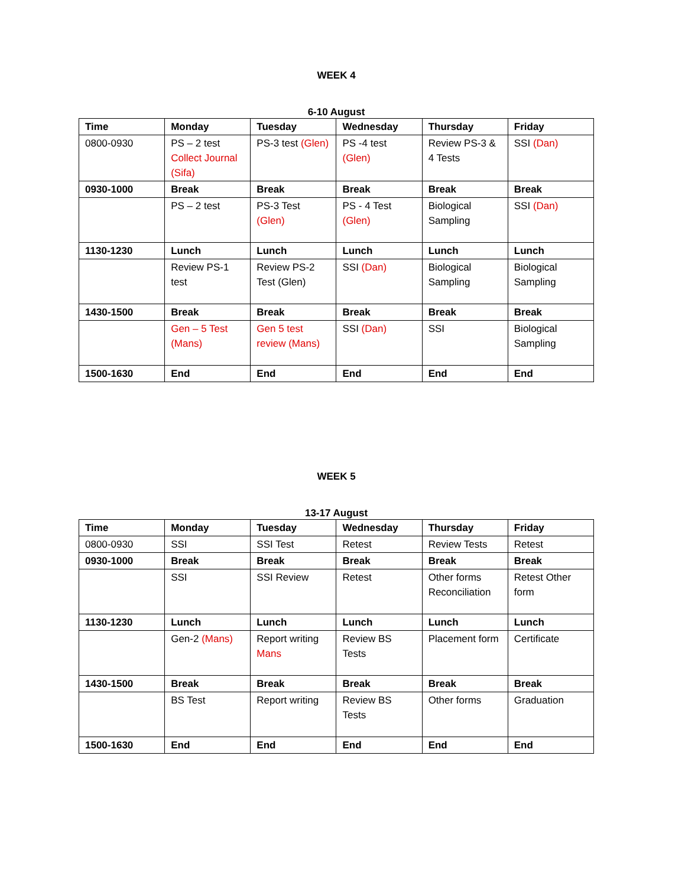WEEK 4
6-10 August
| Time | Monday | Tuesday | Wednesday | Thursday | Friday |
| --- | --- | --- | --- | --- | --- |
| 0800-0930 | PS – 2 test Collect Journal (Sifa) | PS-3 test (Glen) | PS -4 test (Glen) | Review PS-3 & 4 Tests | SSI (Dan) |
| 0930-1000 | Break | Break | Break | Break | Break |
| | PS – 2 test | PS-3 Test (Glen) | PS - 4 Test (Glen) | Biological Sampling | SSI (Dan) |
| 1130-1230 | Lunch | Lunch | Lunch | Lunch | Lunch |
| | Review PS-1 test | Review PS-2 Test (Glen) | SSI (Dan) | Biological Sampling | Biological Sampling |
| 1430-1500 | Break | Break | Break | Break | Break |
| | Gen – 5 Test (Mans) | Gen 5 test review (Mans) | SSI (Dan) | SSI | Biological Sampling |
| 1500-1630 | End | End | End | End | End |
WEEK 5
13-17 August
| Time | Monday | Tuesday | Wednesday | Thursday | Friday |
| --- | --- | --- | --- | --- | --- |
| 0800-0930 | SSI | SSI Test | Retest | Review Tests | Retest |
| 0930-1000 | Break | Break | Break | Break | Break |
| | SSI | SSI Review | Retest | Other forms Reconciliation | Retest Other form |
| 1130-1230 | Lunch | Lunch | Lunch | Lunch | Lunch |
| | Gen-2 (Mans) | Report writing Mans | Review BS Tests | Placement form | Certificate |
| 1430-1500 | Break | Break | Break | Break | Break |
| | BS Test | Report writing | Review BS Tests | Other forms | Graduation |
| 1500-1630 | End | End | End | End | End |